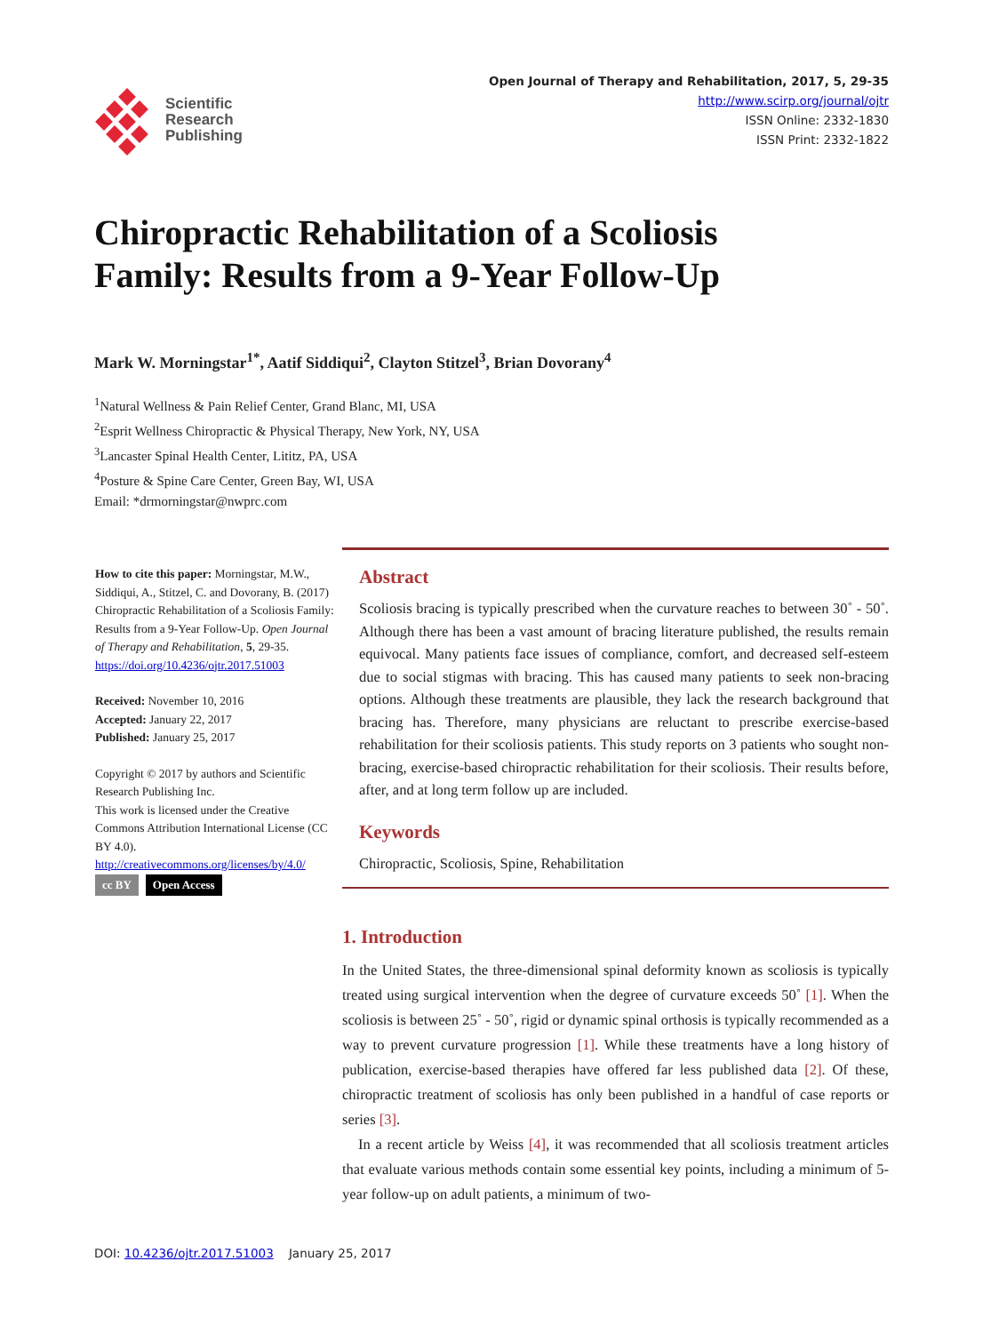Scientific
Research
Publishing
Open Journal of Therapy and Rehabilitation, 2017, 5, 29-35
http://www.scirp.org/journal/ojtr
ISSN Online: 2332-1830
ISSN Print: 2332-1822
Chiropractic Rehabilitation of a Scoliosis
Family: Results from a 9-Year Follow-Up
Mark W. Morningstar<sup>1*</sup>, Aatif Siddiqui<sup>2</sup>, Clayton Stitzel<sup>3</sup>, Brian Dovorany<sup>4</sup>
<sup>1</sup> Natural Wellness & Pain Relief Center, Grand Blanc, MI, USA
<sup>2</sup> Esprit Wellness Chiropractic & Physical Therapy, New York, NY, USA
<sup>3</sup> Lancaster Spinal Health Center, Lititz, PA, USA
<sup>4</sup> Posture & Spine Care Center, Green Bay, WI, USA
Email: *drmorningstar@nwprc.com
How to cite this paper: Morningstar, M.W., Siddiqui, A., Stitzel, C. and Dovorany, B. (2017) Chiropractic Rehabilitation of a Scoliosis Family: Results from a 9-Year Follow-Up. Open Journal of Therapy and Rehabilitation, 5, 29-35.
https://doi.org/10.4236/ojtr.2017.51003
Received: November 10, 2016
Accepted: January 22, 2017
Published: January 25, 2017
Copyright © 2017 by authors and Scientific Research Publishing Inc.
This work is licensed under the Creative Commons Attribution International License (CC BY 4.0).
http://creativecommons.org/licenses/by/4.0/
cc BY Open Access
Abstract
Scoliosis bracing is typically prescribed when the curvature reaches to between 30˚ - 50˚. Although there has been a vast amount of bracing literature published, the results remain equivocal. Many patients face issues of compliance, comfort, and decreased self-esteem due to social stigmas with bracing. This has caused many patients to seek non-bracing options. Although these treatments are plausible, they lack the research background that bracing has. Therefore, many physicians are reluctant to prescribe exercise-based rehabilitation for their scoliosis patients. This study reports on 3 patients who sought non-bracing, exercise-based chiropractic rehabilitation for their scoliosis. Their results before, after, and at long term follow up are included.
Keywords
Chiropractic, Scoliosis, Spine, Rehabilitation
1. Introduction
In the United States, the three-dimensional spinal deformity known as scoliosis is typically treated using surgical intervention when the degree of curvature exceeds 50˚ [1]. When the scoliosis is between 25˚ - 50˚, rigid or dynamic spinal orthosis is typically recommended as a way to prevent curvature progression [1]. While these treatments have a long history of publication, exercise-based therapies have offered far less published data [2]. Of these, chiropractic treatment of scoliosis has only been published in a handful of case reports or series [3].
In a recent article by Weiss [4], it was recommended that all scoliosis treatment articles that evaluate various methods contain some essential key points, including a minimum of 5-year follow-up on adult patients, a minimum of two-
DOI: 10.4236/ojtr.2017.51003 January 25, 2017